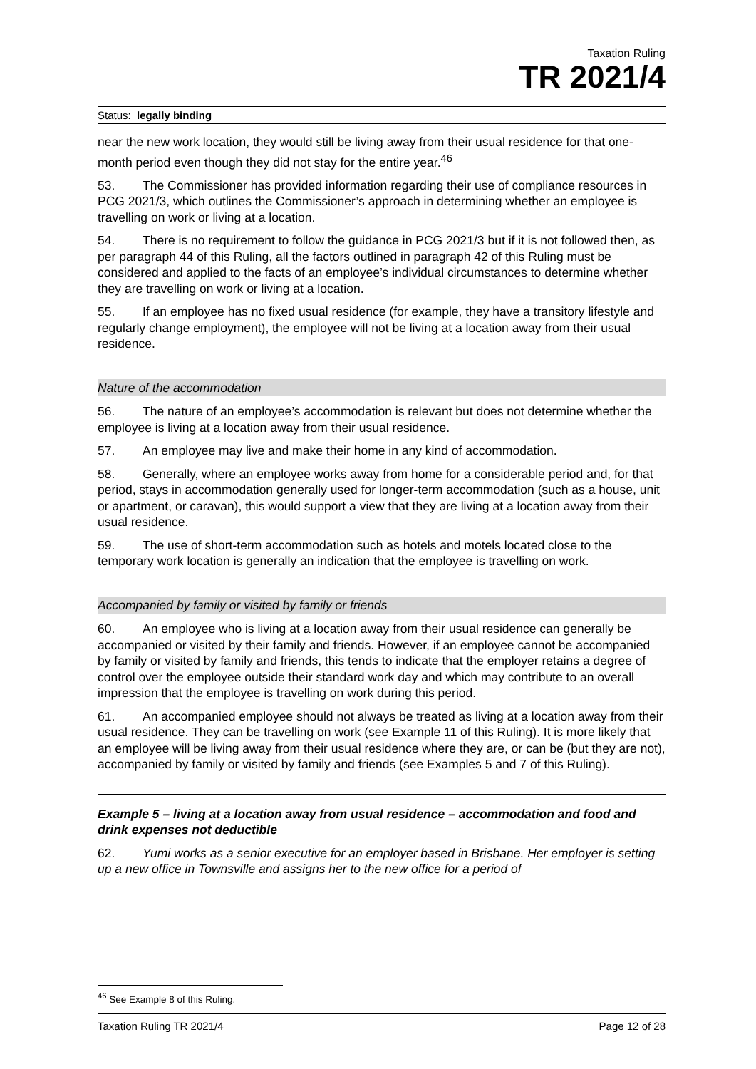Taxation Ruling
TR 2021/4
Status: legally binding
near the new work location, they would still be living away from their usual residence for that one-month period even though they did not stay for the entire year.<sup>46</sup>
53. The Commissioner has provided information regarding their use of compliance resources in PCG 2021/3, which outlines the Commissioner’s approach in determining whether an employee is travelling on work or living at a location.
54. There is no requirement to follow the guidance in PCG 2021/3 but if it is not followed then, as per paragraph 44 of this Ruling, all the factors outlined in paragraph 42 of this Ruling must be considered and applied to the facts of an employee’s individual circumstances to determine whether they are travelling on work or living at a location.
55. If an employee has no fixed usual residence (for example, they have a transitory lifestyle and regularly change employment), the employee will not be living at a location away from their usual residence.
Nature of the accommodation
56. The nature of an employee’s accommodation is relevant but does not determine whether the employee is living at a location away from their usual residence.
57. An employee may live and make their home in any kind of accommodation.
58. Generally, where an employee works away from home for a considerable period and, for that period, stays in accommodation generally used for longer-term accommodation (such as a house, unit or apartment, or caravan), this would support a view that they are living at a location away from their usual residence.
59. The use of short-term accommodation such as hotels and motels located close to the temporary work location is generally an indication that the employee is travelling on work.
Accompanied by family or visited by family or friends
60. An employee who is living at a location away from their usual residence can generally be accompanied or visited by their family and friends. However, if an employee cannot be accompanied by family or visited by family and friends, this tends to indicate that the employer retains a degree of control over the employee outside their standard work day and which may contribute to an overall impression that the employee is travelling on work during this period.
61. An accompanied employee should not always be treated as living at a location away from their usual residence. They can be travelling on work (see Example 11 of this Ruling). It is more likely that an employee will be living away from their usual residence where they are, or can be (but they are not), accompanied by family or visited by family and friends (see Examples 5 and 7 of this Ruling).
Example 5 – living at a location away from usual residence – accommodation and food and drink expenses not deductible
62. Yumi works as a senior executive for an employer based in Brisbane. Her employer is setting up a new office in Townsville and assigns her to the new office for a period of
<sup>46</sup> See Example 8 of this Ruling.
Taxation Ruling TR 2021/4 Page 12 of 28